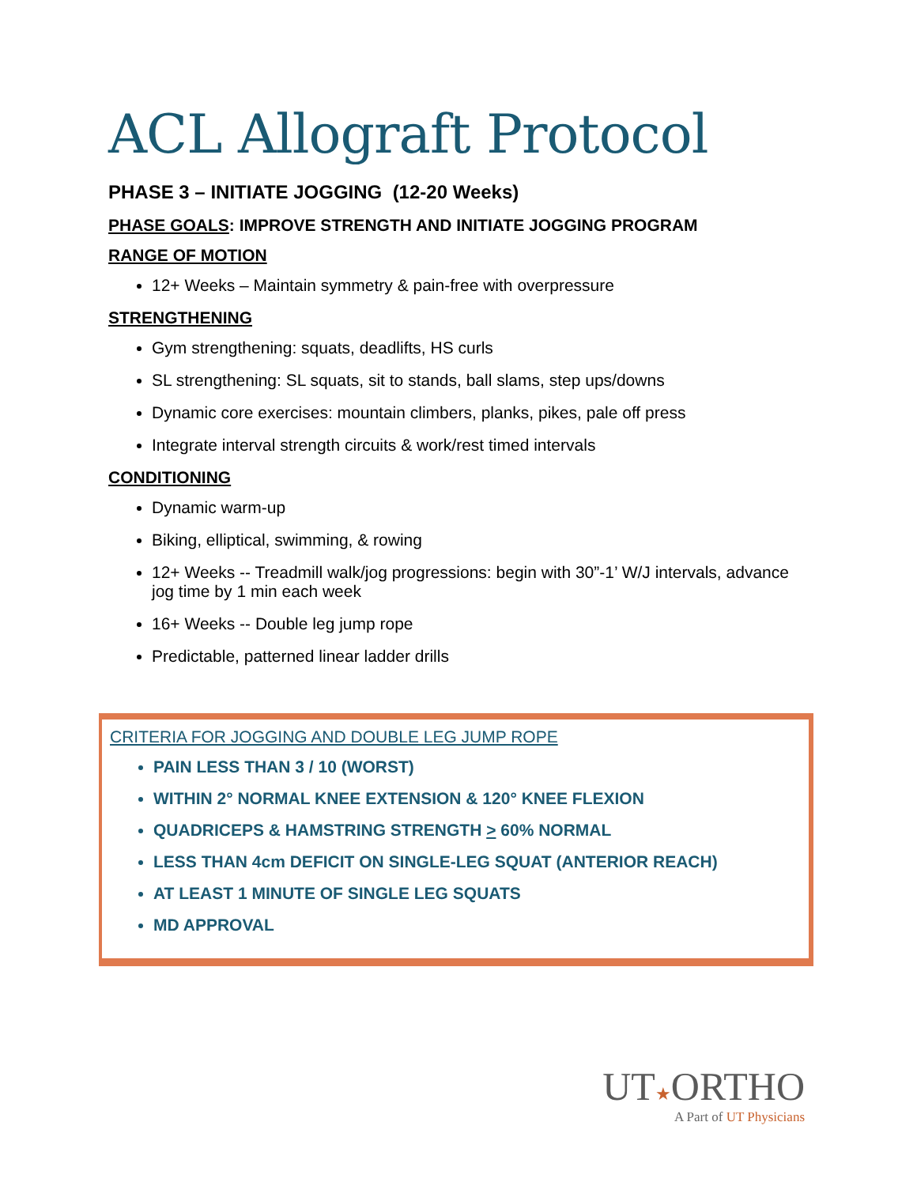ACL Allograft Protocol
PHASE 3 – INITIATE JOGGING (12-20 Weeks)
PHASE GOALS: IMPROVE STRENGTH AND INITIATE JOGGING PROGRAM
RANGE OF MOTION
12+ Weeks – Maintain symmetry & pain-free with overpressure
STRENGTHENING
Gym strengthening: squats, deadlifts, HS curls
SL strengthening: SL squats, sit to stands, ball slams, step ups/downs
Dynamic core exercises: mountain climbers, planks, pikes, pale off press
Integrate interval strength circuits & work/rest timed intervals
CONDITIONING
Dynamic warm-up
Biking, elliptical, swimming, & rowing
12+ Weeks -- Treadmill walk/jog progressions: begin with 30”-1’ W/J intervals, advance jog time by 1 min each week
16+ Weeks -- Double leg jump rope
Predictable, patterned linear ladder drills
CRITERIA FOR JOGGING AND DOUBLE LEG JUMP ROPE
PAIN LESS THAN 3 / 10 (WORST)
WITHIN 2° NORMAL KNEE EXTENSION & 120° KNEE FLEXION
QUADRICEPS & HAMSTRING STRENGTH > 60% NORMAL
LESS THAN 4cm DEFICIT ON SINGLE-LEG SQUAT (ANTERIOR REACH)
AT LEAST 1 MINUTE OF SINGLE LEG SQUATS
MD APPROVAL
UT★ORTHO
A Part of UT Physicians